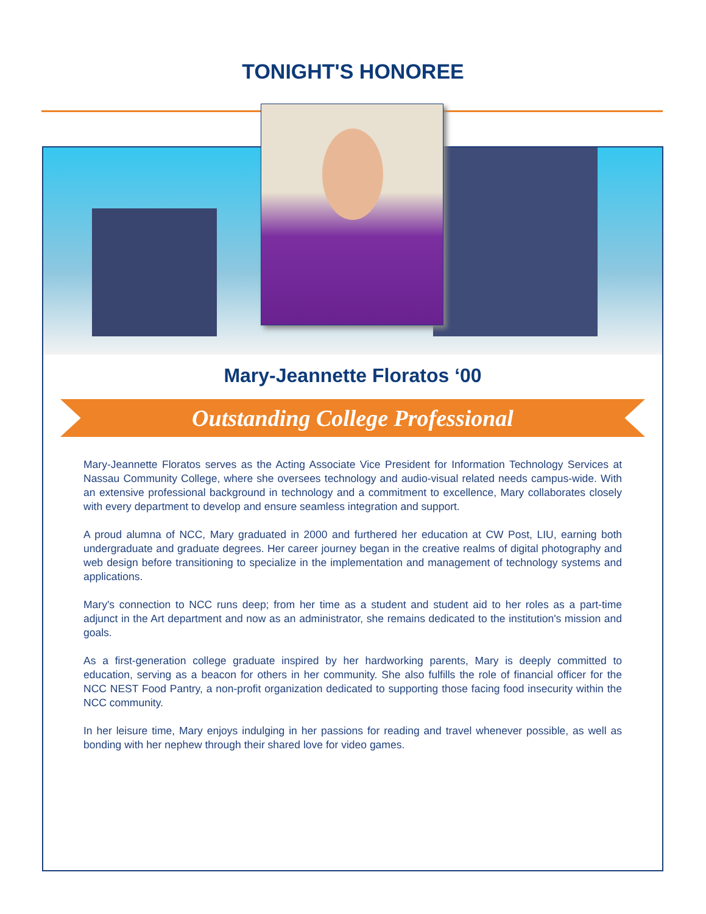TONIGHT'S HONOREE
Mary-Jeannette Floratos ‘00
Outstanding College Professional
Mary-Jeannette Floratos serves as the Acting Associate Vice President for Information Technology Services at Nassau Community College, where she oversees technology and audio-visual related needs campus-wide. With an extensive professional background in technology and a commitment to excellence, Mary collaborates closely with every department to develop and ensure seamless integration and support.
A proud alumna of NCC, Mary graduated in 2000 and furthered her education at CW Post, LIU, earning both undergraduate and graduate degrees. Her career journey began in the creative realms of digital photography and web design before transitioning to specialize in the implementation and management of technology systems and applications.
Mary's connection to NCC runs deep; from her time as a student and student aid to her roles as a part-time adjunct in the Art department and now as an administrator, she remains dedicated to the institution's mission and goals.
As a first-generation college graduate inspired by her hardworking parents, Mary is deeply committed to education, serving as a beacon for others in her community. She also fulfills the role of financial officer for the NCC NEST Food Pantry, a non-profit organization dedicated to supporting those facing food insecurity within the NCC community.
In her leisure time, Mary enjoys indulging in her passions for reading and travel whenever possible, as well as bonding with her nephew through their shared love for video games.